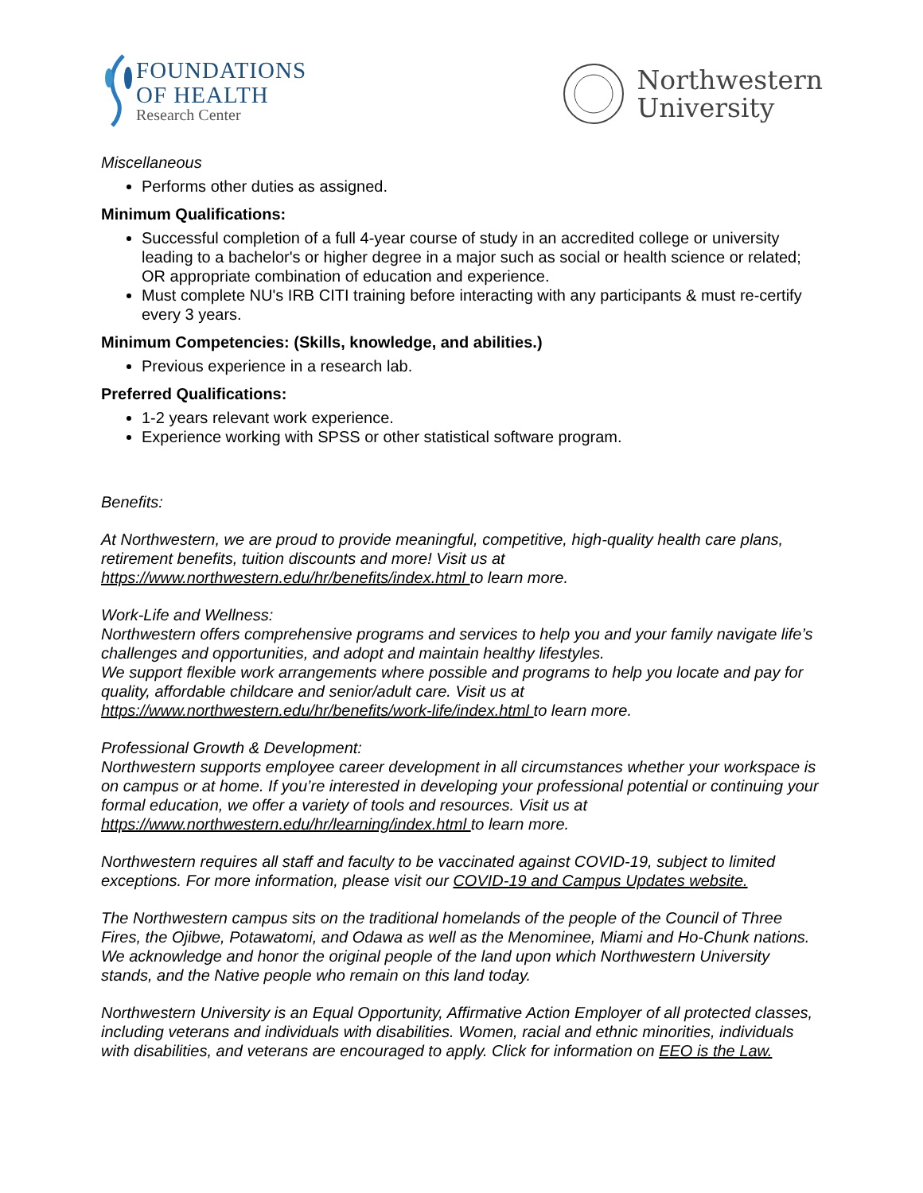FOUNDATIONS
OF HEALTH
Research Center
Northwestern
University
Miscellaneous
Performs other duties as assigned.
Minimum Qualifications:
Successful completion of a full 4-year course of study in an accredited college or university leading to a bachelor's or higher degree in a major such as social or health science or related; OR appropriate combination of education and experience.
Must complete NU's IRB CITI training before interacting with any participants & must re-certify every 3 years.
Minimum Competencies: (Skills, knowledge, and abilities.)
Previous experience in a research lab.
Preferred Qualifications:
1-2 years relevant work experience.
Experience working with SPSS or other statistical software program.
Benefits:
At Northwestern, we are proud to provide meaningful, competitive, high-quality health care plans, retirement benefits, tuition discounts and more! Visit us at https://www.northwestern.edu/hr/benefits/index.html to learn more.
Work-Life and Wellness:
Northwestern offers comprehensive programs and services to help you and your family navigate life’s challenges and opportunities, and adopt and maintain healthy lifestyles.
We support flexible work arrangements where possible and programs to help you locate and pay for quality, affordable childcare and senior/adult care. Visit us at https://www.northwestern.edu/hr/benefits/work-life/index.html to learn more.
Professional Growth & Development:
Northwestern supports employee career development in all circumstances whether your workspace is on campus or at home. If you’re interested in developing your professional potential or continuing your formal education, we offer a variety of tools and resources. Visit us at https://www.northwestern.edu/hr/learning/index.html to learn more.
Northwestern requires all staff and faculty to be vaccinated against COVID-19, subject to limited exceptions. For more information, please visit our COVID-19 and Campus Updates website.
The Northwestern campus sits on the traditional homelands of the people of the Council of Three Fires, the Ojibwe, Potawatomi, and Odawa as well as the Menominee, Miami and Ho-Chunk nations. We acknowledge and honor the original people of the land upon which Northwestern University stands, and the Native people who remain on this land today.
Northwestern University is an Equal Opportunity, Affirmative Action Employer of all protected classes, including veterans and individuals with disabilities. Women, racial and ethnic minorities, individuals with disabilities, and veterans are encouraged to apply. Click for information on EEO is the Law.